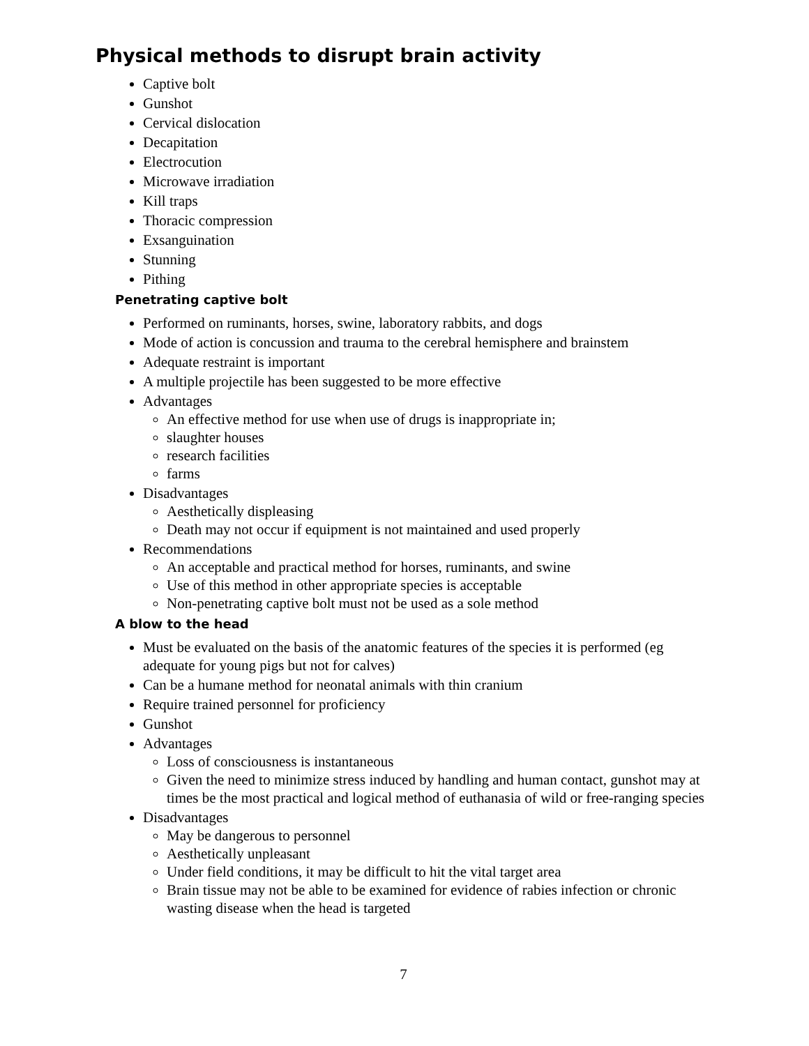Physical methods to disrupt brain activity
Captive bolt
Gunshot
Cervical dislocation
Decapitation
Electrocution
Microwave irradiation
Kill traps
Thoracic compression
Exsanguination
Stunning
Pithing
Penetrating captive bolt
Performed on ruminants, horses, swine, laboratory rabbits, and dogs
Mode of action is concussion and trauma to the cerebral hemisphere and brainstem
Adequate restraint is important
A multiple projectile has been suggested to be more effective
Advantages
An effective method for use when use of drugs is inappropriate in;
slaughter houses
research facilities
farms
Disadvantages
Aesthetically displeasing
Death may not occur if equipment is not maintained and used properly
Recommendations
An acceptable and practical method for horses, ruminants, and swine
Use of this method in other appropriate species is acceptable
Non-penetrating captive bolt must not be used as a sole method
A blow to the head
Must be evaluated on the basis of the anatomic features of the species it is performed (eg adequate for young pigs but not for calves)
Can be a humane method for neonatal animals with thin cranium
Require trained personnel for proficiency
Gunshot
Advantages
Loss of consciousness is instantaneous
Given the need to minimize stress induced by handling and human contact, gunshot may at times be the most practical and logical method of euthanasia of wild or free-ranging species
Disadvantages
May be dangerous to personnel
Aesthetically unpleasant
Under field conditions, it may be difficult to hit the vital target area
Brain tissue may not be able to be examined for evidence of rabies infection or chronic wasting disease when the head is targeted
7